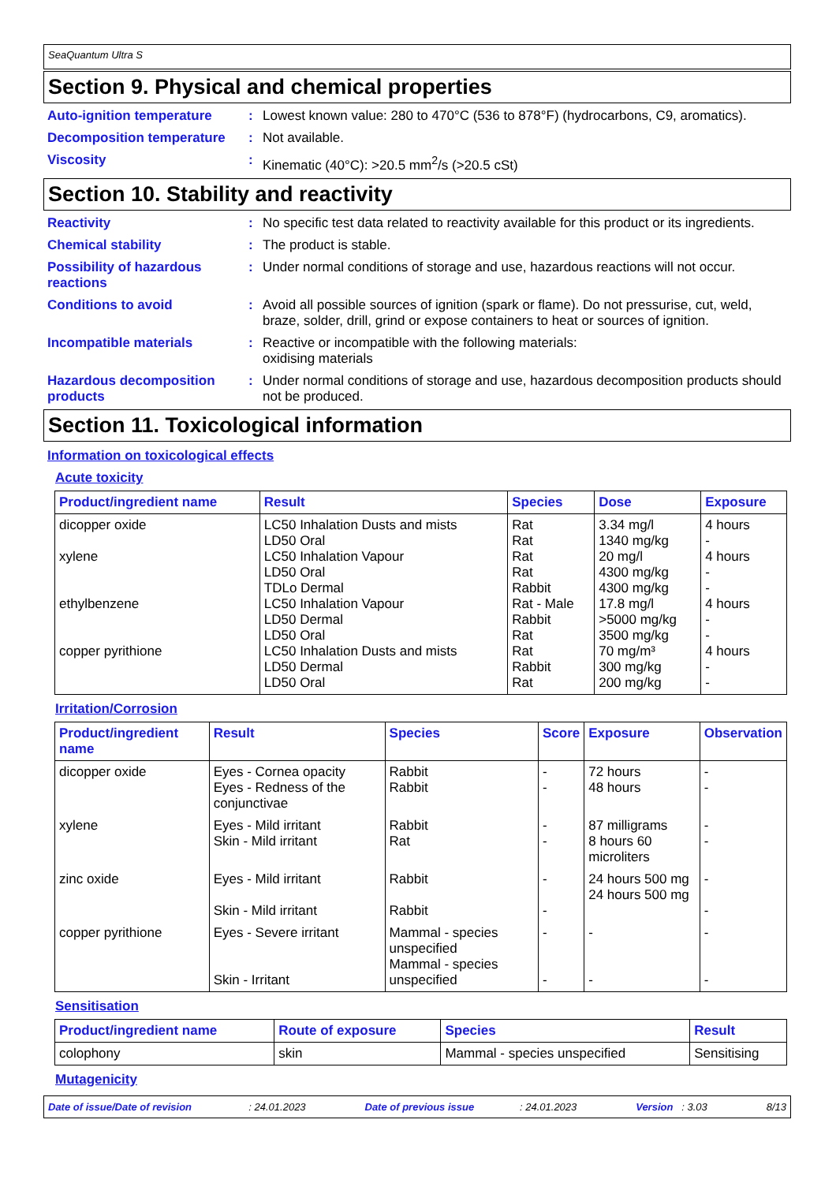SeaQuantum Ultra S
Section 9. Physical and chemical properties
Auto-ignition temperature : Lowest known value: 280 to 470°C (536 to 878°F) (hydrocarbons, C9, aromatics).
Decomposition temperature : Not available.
Viscosity : Kinematic (40°C): >20.5 mm<sup>2</sup>/s (>20.5 cSt)
Section 10. Stability and reactivity
Reactivity : No specific test data related to reactivity available for this product or its ingredients.
Chemical stability : The product is stable.
Possibility of hazardous reactions
: Under normal conditions of storage and use, hazardous reactions will not occur.
Conditions to avoid : Avoid all possible sources of ignition (spark or flame). Do not pressurise, cut, weld, braze, solder, drill, grind or expose containers to heat or sources of ignition.
Incompatible materials : Reactive or incompatible with the following materials:
oxidising materials
Hazardous decomposition products
: Under normal conditions of storage and use, hazardous decomposition products should not be produced.
Section 11. Toxicological information
Information on toxicological effects
Acute toxicity
| Product/ingredient name | Result | Species | Dose | Exposure |
| --- | --- | --- | --- | --- |
| dicopper oxide xylene ethylbenzene copper pyrithione | LC50 Inhalation Dusts and mists LD50 Oral LC50 Inhalation Vapour LD50 Oral TDLo Dermal LC50 Inhalation Vapour LD50 Dermal LD50 Oral LC50 Inhalation Dusts and mists LD50 Dermal LD50 Oral | Rat Rat Rat Rat Rabbit Rat - Male Rabbit Rat Rat Rabbit Rat | 3.34 mg/l 1340 mg/kg 20 mg/l 4300 mg/kg 4300 mg/kg 17.8 mg/l >5000 mg/kg 3500 mg/kg 70 mg/m³ 300 mg/kg 200 mg/kg | 4 hours - 4 hours - - 4 hours - - 4 hours - - |
Irritation/Corrosion
| Product/ingredient name | Result | Species | Score | Exposure | Observation |
| --- | --- | --- | --- | --- | --- |
| dicopper oxide | Eyes - Cornea opacity Eyes - Redness of the conjunctivae | Rabbit Rabbit | - - | 72 hours 48 hours | - - |
| xylene | Eyes - Mild irritant Skin - Mild irritant | Rabbit Rat | - - | 87 milligrams 8 hours 60 microliters | - - |
| zinc oxide | Eyes - Mild irritant Skin - Mild irritant | Rabbit Rabbit | - - | 24 hours 500 mg 24 hours 500 mg | - - |
| copper pyrithione | Eyes - Severe irritant Skin - Irritant | Mammal - species unspecified Mammal - species unspecified | - - | - - | - - |
Sensitisation
| Product/ingredient name | Route of exposure | Species | Result |
| --- | --- | --- | --- |
| colophony | skin | Mammal - species unspecified | Sensitising |
Mutagenicity
Date of issue/Date of revision : 24.01.2023 Date of previous issue : 24.01.2023 Version : 3.03 8/13